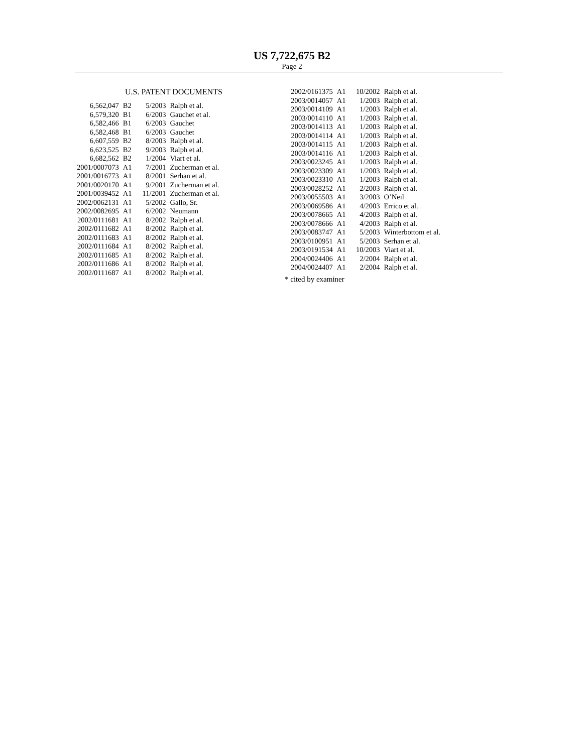US 7,722,675 B2
Page 2
U.S. PATENT DOCUMENTS
| 6,562,047 | B2 | 5/2003 | Ralph et al. |
| 6,579,320 | B1 | 6/2003 | Gauchet et al. |
| 6,582,466 | B1 | 6/2003 | Gauchet |
| 6,582,468 | B1 | 6/2003 | Gauchet |
| 6,607,559 | B2 | 8/2003 | Ralph et al. |
| 6,623,525 | B2 | 9/2003 | Ralph et al. |
| 6,682,562 | B2 | 1/2004 | Viart et al. |
| 2001/0007073 | A1 | 7/2001 | Zucherman et al. |
| 2001/0016773 | A1 | 8/2001 | Serhan et al. |
| 2001/0020170 | A1 | 9/2001 | Zucherman et al. |
| 2001/0039452 | A1 | 11/2001 | Zucherman et al. |
| 2002/0062131 | A1 | 5/2002 | Gallo, Sr. |
| 2002/0082695 | A1 | 6/2002 | Neumann |
| 2002/0111681 | A1 | 8/2002 | Ralph et al. |
| 2002/0111682 | A1 | 8/2002 | Ralph et al. |
| 2002/0111683 | A1 | 8/2002 | Ralph et al. |
| 2002/0111684 | A1 | 8/2002 | Ralph et al. |
| 2002/0111685 | A1 | 8/2002 | Ralph et al. |
| 2002/0111686 | A1 | 8/2002 | Ralph et al. |
| 2002/0111687 | A1 | 8/2002 | Ralph et al. |
| 2002/0161375 | A1 | 10/2002 | Ralph et al. |
| 2003/0014057 | A1 | 1/2003 | Ralph et al. |
| 2003/0014109 | A1 | 1/2003 | Ralph et al. |
| 2003/0014110 | A1 | 1/2003 | Ralph et al. |
| 2003/0014113 | A1 | 1/2003 | Ralph et al. |
| 2003/0014114 | A1 | 1/2003 | Ralph et al. |
| 2003/0014115 | A1 | 1/2003 | Ralph et al. |
| 2003/0014116 | A1 | 1/2003 | Ralph et al. |
| 2003/0023245 | A1 | 1/2003 | Ralph et al. |
| 2003/0023309 | A1 | 1/2003 | Ralph et al. |
| 2003/0023310 | A1 | 1/2003 | Ralph et al. |
| 2003/0028252 | A1 | 2/2003 | Ralph et al. |
| 2003/0055503 | A1 | 3/2003 | O’Neil |
| 2003/0069586 | A1 | 4/2003 | Errico et al. |
| 2003/0078665 | A1 | 4/2003 | Ralph et al. |
| 2003/0078666 | A1 | 4/2003 | Ralph et al. |
| 2003/0083747 | A1 | 5/2003 | Winterbottom et al. |
| 2003/0100951 | A1 | 5/2003 | Serhan et al. |
| 2003/0191534 | A1 | 10/2003 | Viart et al. |
| 2004/0024406 | A1 | 2/2004 | Ralph et al. |
| 2004/0024407 | A1 | 2/2004 | Ralph et al. |
* cited by examiner